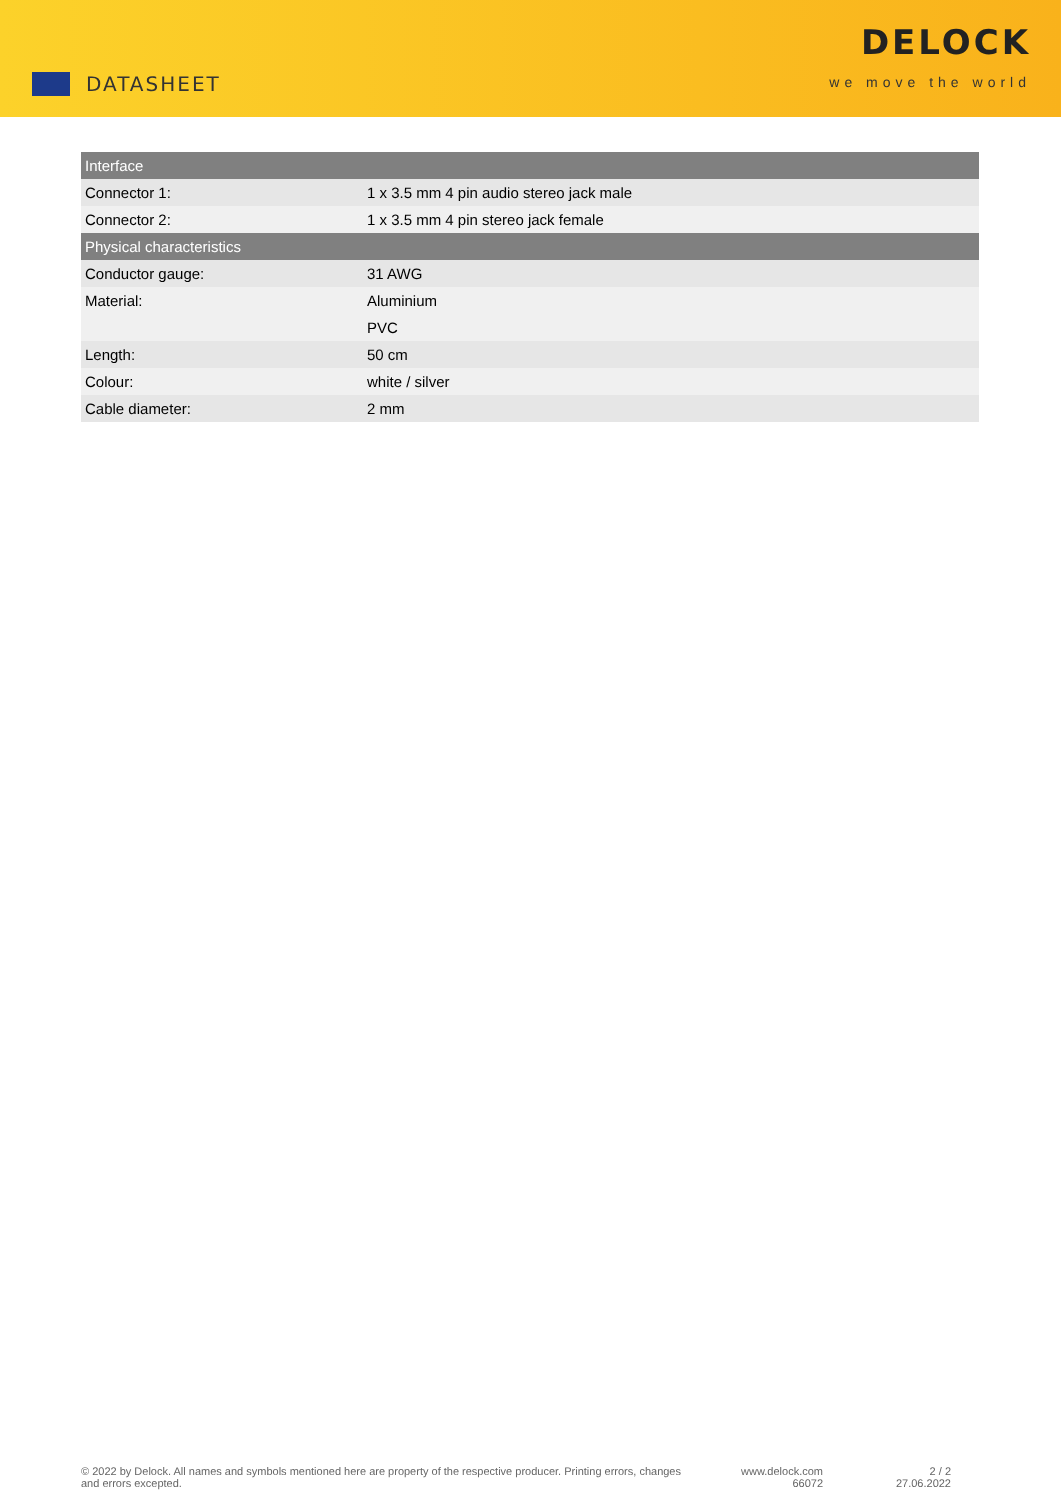DATASHEET
DELOCK
we move the world
| Interface | |
| --- | --- |
| Connector 1: | 1 x 3.5 mm 4 pin audio stereo jack male |
| Connector 2: | 1 x 3.5 mm 4 pin stereo jack female |
| Physical characteristics | |
| Conductor gauge: | 31 AWG |
| Material: | Aluminium |
| | PVC |
| Length: | 50 cm |
| Colour: | white / silver |
| Cable diameter: | 2 mm |
© 2022 by Delock. All names and symbols mentioned here are property of the respective producer. Printing errors, changes and errors excepted.
www.delock.com
66072
2 / 2
27.06.2022